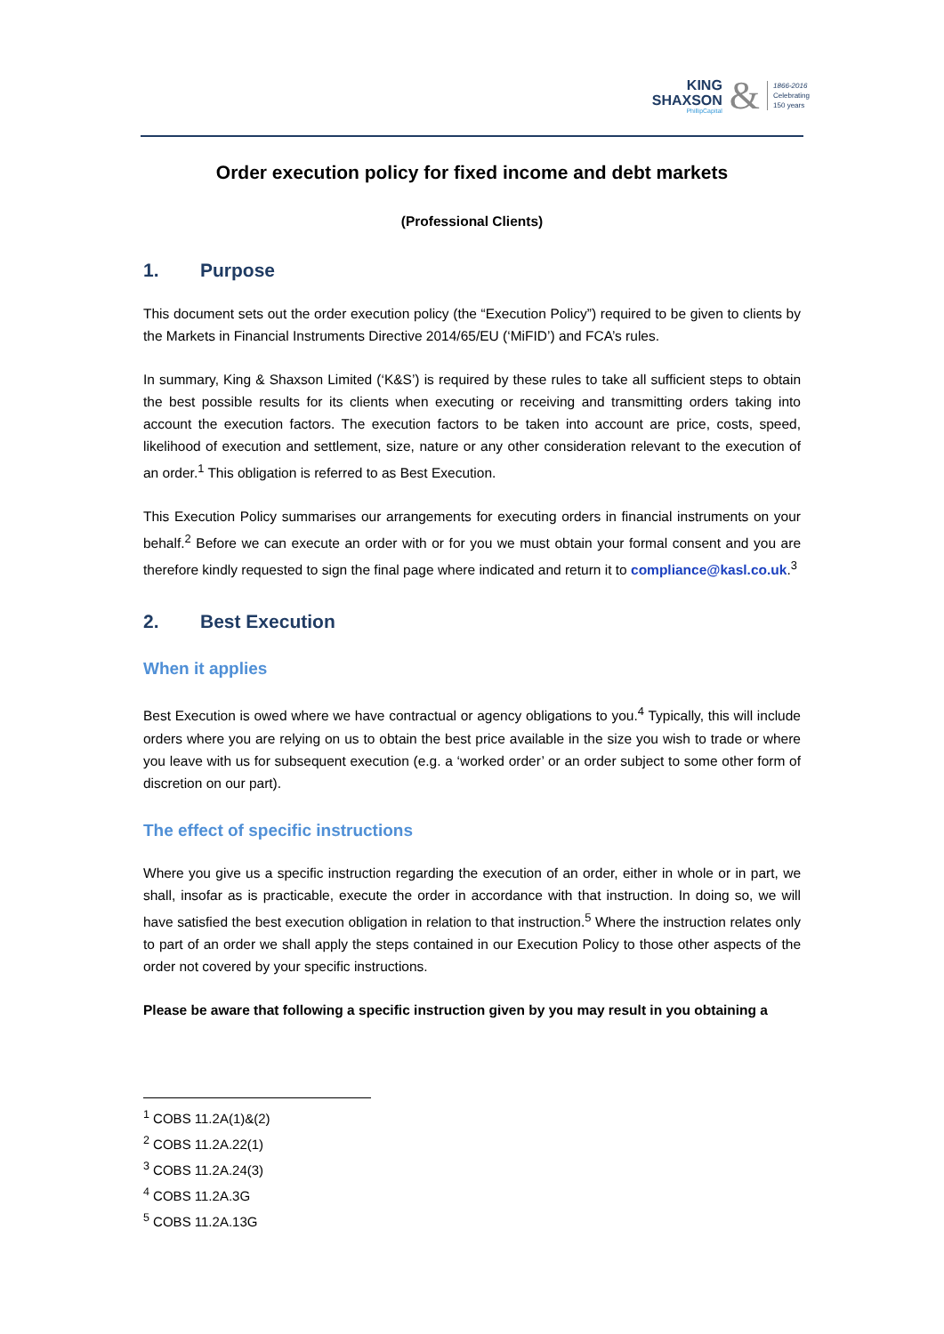KING
SHAXSON
PhillipCapital
&
1866-2016
Celebrating
150 years
Order execution policy for fixed income and debt markets
(Professional Clients)
1. Purpose
This document sets out the order execution policy (the “Execution Policy”) required to be given to clients by the Markets in Financial Instruments Directive 2014/65/EU (‘MiFID’) and FCA’s rules.
In summary, King & Shaxson Limited (‘K&S’) is required by these rules to take all sufficient steps to obtain the best possible results for its clients when executing or receiving and transmitting orders taking into account the execution factors. The execution factors to be taken into account are price, costs, speed, likelihood of execution and settlement, size, nature or any other consideration relevant to the execution of an order.<sup>1</sup> This obligation is referred to as Best Execution.
This Execution Policy summarises our arrangements for executing orders in financial instruments on your behalf.<sup>2</sup> Before we can execute an order with or for you we must obtain your formal consent and you are therefore kindly requested to sign the final page where indicated and return it to compliance@kasl.co.uk.<sup>3</sup>
2. Best Execution
When it applies
Best Execution is owed where we have contractual or agency obligations to you.<sup>4</sup> Typically, this will include orders where you are relying on us to obtain the best price available in the size you wish to trade or where you leave with us for subsequent execution (e.g. a ‘worked order’ or an order subject to some other form of discretion on our part).
The effect of specific instructions
Where you give us a specific instruction regarding the execution of an order, either in whole or in part, we shall, insofar as is practicable, execute the order in accordance with that instruction. In doing so, we will have satisfied the best execution obligation in relation to that instruction.<sup>5</sup> Where the instruction relates only to part of an order we shall apply the steps contained in our Execution Policy to those other aspects of the order not covered by your specific instructions.
Please be aware that following a specific instruction given by you may result in you obtaining a
<sup>1</sup> COBS 11.2A(1)&(2)
<sup>2</sup> COBS 11.2A.22(1)
<sup>3</sup> COBS 11.2A.24(3)
<sup>4</sup> COBS 11.2A.3G
<sup>5</sup> COBS 11.2A.13G